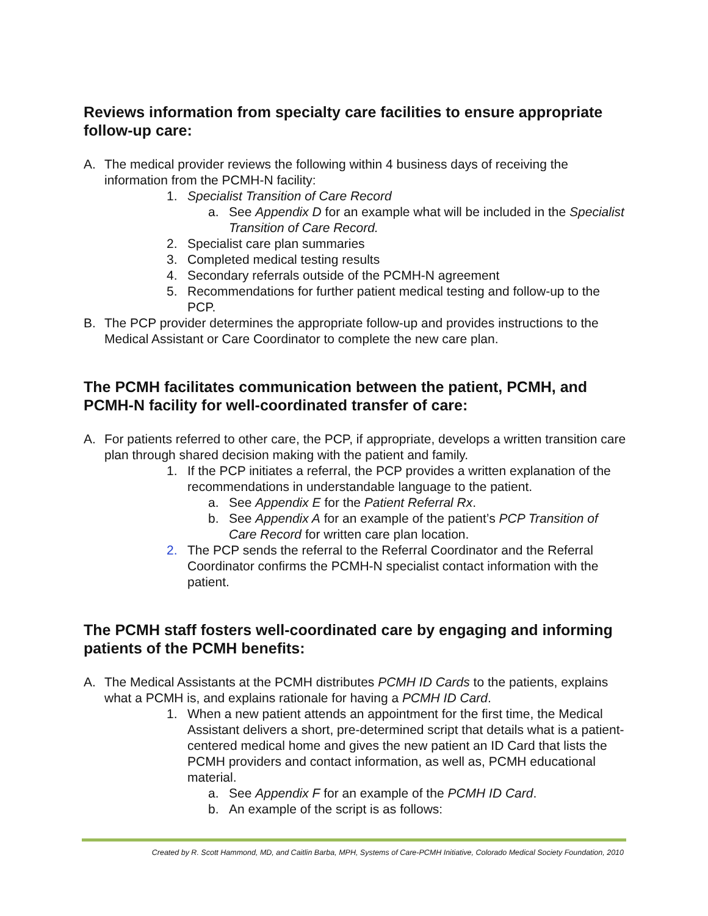Reviews information from specialty care facilities to ensure appropriate follow-up care:
A. The medical provider reviews the following within 4 business days of receiving the information from the PCMH-N facility:
1. Specialist Transition of Care Record
a. See Appendix D for an example what will be included in the Specialist Transition of Care Record.
2. Specialist care plan summaries
3. Completed medical testing results
4. Secondary referrals outside of the PCMH-N agreement
5. Recommendations for further patient medical testing and follow-up to the PCP.
B. The PCP provider determines the appropriate follow-up and provides instructions to the Medical Assistant or Care Coordinator to complete the new care plan.
The PCMH facilitates communication between the patient, PCMH, and PCMH-N facility for well-coordinated transfer of care:
A. For patients referred to other care, the PCP, if appropriate, develops a written transition care plan through shared decision making with the patient and family.
1. If the PCP initiates a referral, the PCP provides a written explanation of the recommendations in understandable language to the patient.
a. See Appendix E for the Patient Referral Rx.
b. See Appendix A for an example of the patient’s PCP Transition of Care Record for written care plan location.
2. The PCP sends the referral to the Referral Coordinator and the Referral Coordinator confirms the PCMH-N specialist contact information with the patient.
The PCMH staff fosters well-coordinated care by engaging and informing patients of the PCMH benefits:
A. The Medical Assistants at the PCMH distributes PCMH ID Cards to the patients, explains what a PCMH is, and explains rationale for having a PCMH ID Card.
1. When a new patient attends an appointment for the first time, the Medical Assistant delivers a short, pre-determined script that details what is a patient-centered medical home and gives the new patient an ID Card that lists the PCMH providers and contact information, as well as, PCMH educational material.
a. See Appendix F for an example of the PCMH ID Card.
b. An example of the script is as follows:
Created by R. Scott Hammond, MD, and Caitlin Barba, MPH, Systems of Care-PCMH Initiative, Colorado Medical Society Foundation, 2010